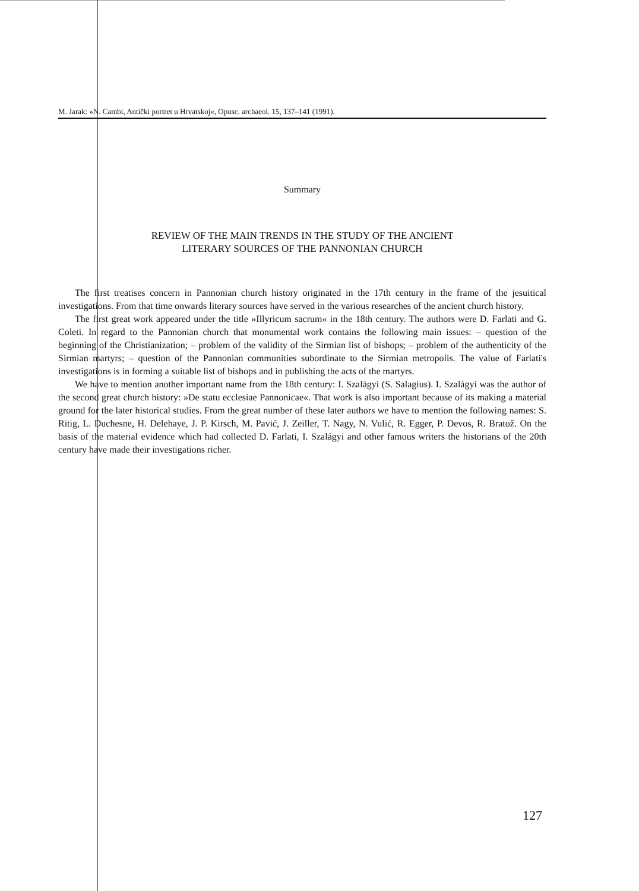M. Jarak: »N. Cambi, Antički portret u Hrvatskoj«, Opusc. archaeol. 15, 137–141 (1991).
Summary
REVIEW OF THE MAIN TRENDS IN THE STUDY OF THE ANCIENT
LITERARY SOURCES OF THE PANNONIAN CHURCH
The first treatises concern in Pannonian church history originated in the 17th century in the frame of the jesuitical investigations. From that time onwards literary sources have served in the various researches of the ancient church history.
The first great work appeared under the title »Illyricum sacrum« in the 18th century. The authors were D. Farlati and G. Coleti. In regard to the Pannonian church that monumental work contains the following main issues: – question of the beginning of the Christianization; – problem of the validity of the Sirmian list of bishops; – problem of the authenticity of the Sirmian martyrs; – question of the Pannonian communities subordinate to the Sirmian metropolis. The value of Farlati's investigations is in forming a suitable list of bishops and in publishing the acts of the martyrs.
We have to mention another important name from the 18th century: I. Szalágyi (S. Salagius). I. Szalágyi was the author of the second great church history: »De statu ecclesiae Pannonicae«. That work is also important because of its making a material ground for the later historical studies. From the great number of these later authors we have to mention the following names: S. Ritig, L. Duchesne, H. Delehaye, J. P. Kirsch, M. Pavić, J. Zeiller, T. Nagy, N. Vulić, R. Egger, P. Devos, R. Bratož. On the basis of the material evidence which had collected D. Farlati, I. Szalágyi and other famous writers the historians of the 20th century have made their investigations richer.
127